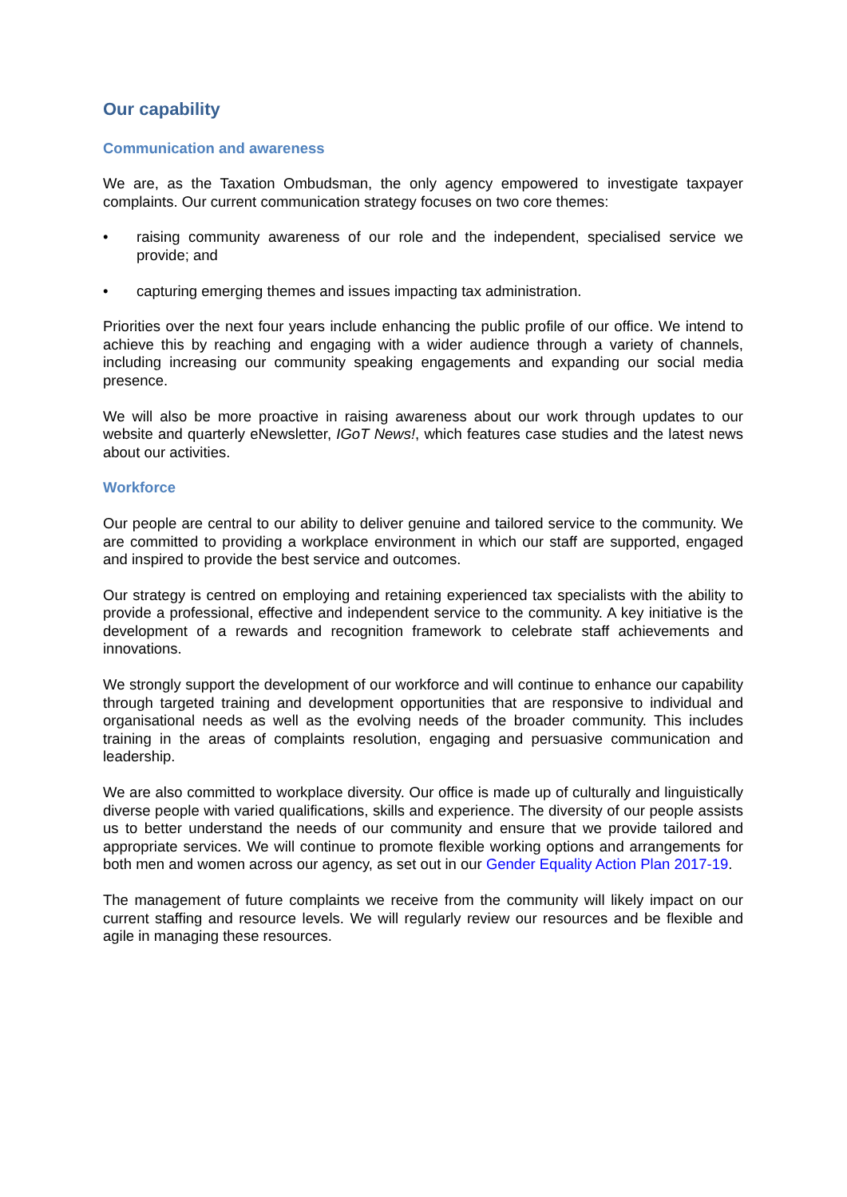Our capability
Communication and awareness
We are, as the Taxation Ombudsman, the only agency empowered to investigate taxpayer complaints. Our current communication strategy focuses on two core themes:
• raising community awareness of our role and the independent, specialised service we provide; and
• capturing emerging themes and issues impacting tax administration.
Priorities over the next four years include enhancing the public profile of our office. We intend to achieve this by reaching and engaging with a wider audience through a variety of channels, including increasing our community speaking engagements and expanding our social media presence.
We will also be more proactive in raising awareness about our work through updates to our website and quarterly eNewsletter, IGoT News!, which features case studies and the latest news about our activities.
Workforce
Our people are central to our ability to deliver genuine and tailored service to the community. We are committed to providing a workplace environment in which our staff are supported, engaged and inspired to provide the best service and outcomes.
Our strategy is centred on employing and retaining experienced tax specialists with the ability to provide a professional, effective and independent service to the community. A key initiative is the development of a rewards and recognition framework to celebrate staff achievements and innovations.
We strongly support the development of our workforce and will continue to enhance our capability through targeted training and development opportunities that are responsive to individual and organisational needs as well as the evolving needs of the broader community. This includes training in the areas of complaints resolution, engaging and persuasive communication and leadership.
We are also committed to workplace diversity. Our office is made up of culturally and linguistically diverse people with varied qualifications, skills and experience. The diversity of our people assists us to better understand the needs of our community and ensure that we provide tailored and appropriate services. We will continue to promote flexible working options and arrangements for both men and women across our agency, as set out in our Gender Equality Action Plan 2017-19.
The management of future complaints we receive from the community will likely impact on our current staffing and resource levels. We will regularly review our resources and be flexible and agile in managing these resources.